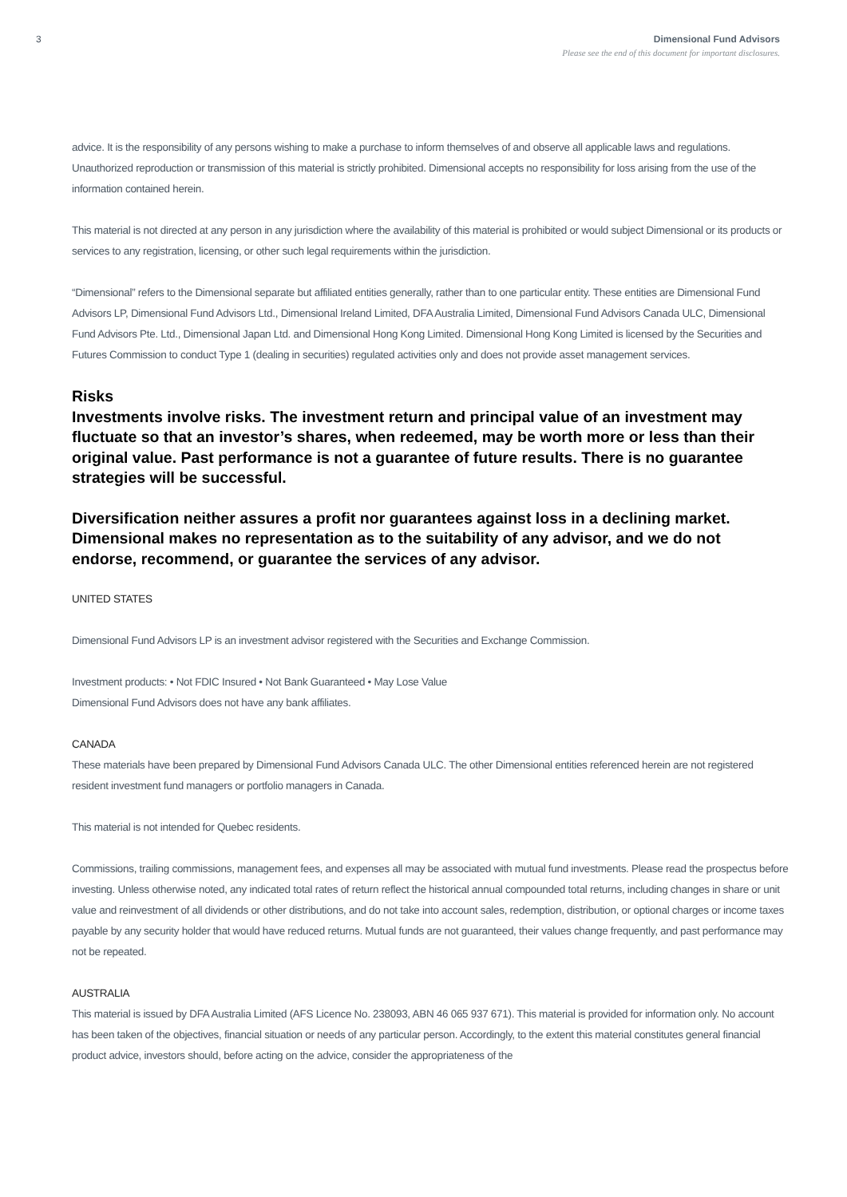3 Dimensional Fund Advisors
Please see the end of this document for important disclosures.
advice. It is the responsibility of any persons wishing to make a purchase to inform themselves of and observe all applicable laws and regulations. Unauthorized reproduction or transmission of this material is strictly prohibited. Dimensional accepts no responsibility for loss arising from the use of the information contained herein.
This material is not directed at any person in any jurisdiction where the availability of this material is prohibited or would subject Dimensional or its products or services to any registration, licensing, or other such legal requirements within the jurisdiction.
“Dimensional” refers to the Dimensional separate but affiliated entities generally, rather than to one particular entity. These entities are Dimensional Fund Advisors LP, Dimensional Fund Advisors Ltd., Dimensional Ireland Limited, DFA Australia Limited, Dimensional Fund Advisors Canada ULC, Dimensional Fund Advisors Pte. Ltd., Dimensional Japan Ltd. and Dimensional Hong Kong Limited. Dimensional Hong Kong Limited is licensed by the Securities and Futures Commission to conduct Type 1 (dealing in securities) regulated activities only and does not provide asset management services.
Risks
Investments involve risks. The investment return and principal value of an investment may fluctuate so that an investor’s shares, when redeemed, may be worth more or less than their original value. Past performance is not a guarantee of future results. There is no guarantee strategies will be successful.
Diversification neither assures a profit nor guarantees against loss in a declining market. Dimensional makes no representation as to the suitability of any advisor, and we do not endorse, recommend, or guarantee the services of any advisor.
UNITED STATES
Dimensional Fund Advisors LP is an investment advisor registered with the Securities and Exchange Commission.
Investment products: • Not FDIC Insured • Not Bank Guaranteed • May Lose Value
Dimensional Fund Advisors does not have any bank affiliates.
CANADA
These materials have been prepared by Dimensional Fund Advisors Canada ULC. The other Dimensional entities referenced herein are not registered resident investment fund managers or portfolio managers in Canada.
This material is not intended for Quebec residents.
Commissions, trailing commissions, management fees, and expenses all may be associated with mutual fund investments. Please read the prospectus before investing. Unless otherwise noted, any indicated total rates of return reflect the historical annual compounded total returns, including changes in share or unit value and reinvestment of all dividends or other distributions, and do not take into account sales, redemption, distribution, or optional charges or income taxes payable by any security holder that would have reduced returns. Mutual funds are not guaranteed, their values change frequently, and past performance may not be repeated.
AUSTRALIA
This material is issued by DFA Australia Limited (AFS Licence No. 238093, ABN 46 065 937 671). This material is provided for information only. No account has been taken of the objectives, financial situation or needs of any particular person. Accordingly, to the extent this material constitutes general financial product advice, investors should, before acting on the advice, consider the appropriateness of the